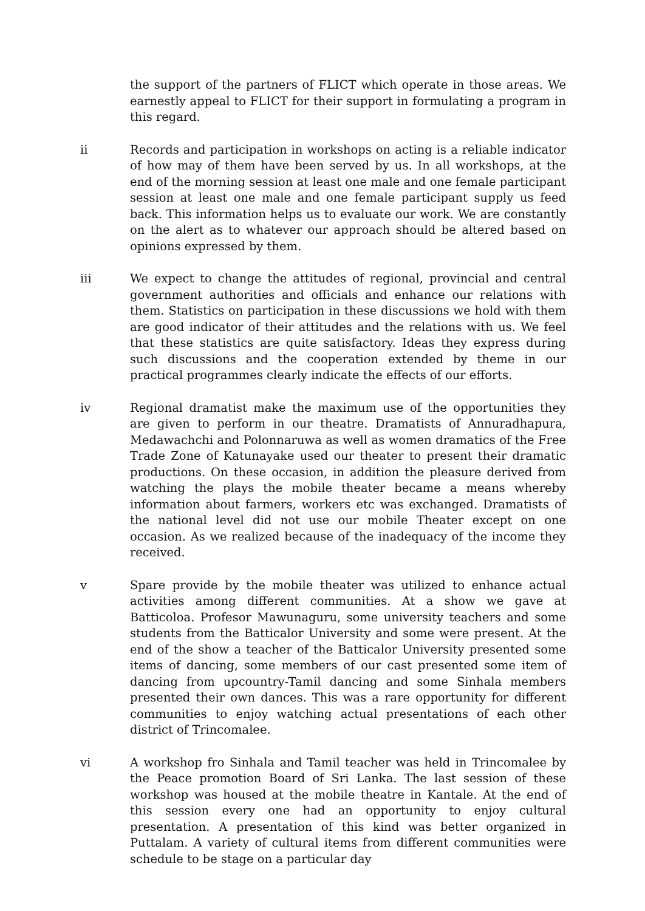the support of the partners of FLICT which operate in those areas. We earnestly appeal to FLICT for their support in formulating a program in this regard.
ii Records and participation in workshops on acting is a reliable indicator of how may of them have been served by us. In all workshops, at the end of the morning session at least one male and one female participant session at least one male and one female participant supply us feed back. This information helps us to evaluate our work. We are constantly on the alert as to whatever our approach should be altered based on opinions expressed by them.
iii We expect to change the attitudes of regional, provincial and central government authorities and officials and enhance our relations with them. Statistics on participation in these discussions we hold with them are good indicator of their attitudes and the relations with us. We feel that these statistics are quite satisfactory. Ideas they express during such discussions and the cooperation extended by theme in our practical programmes clearly indicate the effects of our efforts.
iv Regional dramatist make the maximum use of the opportunities they are given to perform in our theatre. Dramatists of Annuradhapura, Medawachchi and Polonnaruwa as well as women dramatics of the Free Trade Zone of Katunayake used our theater to present their dramatic productions. On these occasion, in addition the pleasure derived from watching the plays the mobile theater became a means whereby information about farmers, workers etc was exchanged. Dramatists of the national level did not use our mobile Theater except on one occasion. As we realized because of the inadequacy of the income they received.
v Spare provide by the mobile theater was utilized to enhance actual activities among different communities. At a show we gave at Batticoloa. Profesor Mawunaguru, some university teachers and some students from the Batticalor University and some were present. At the end of the show a teacher of the Batticalor University presented some items of dancing, some members of our cast presented some item of dancing from upcountry-Tamil dancing and some Sinhala members presented their own dances. This was a rare opportunity for different communities to enjoy watching actual presentations of each other district of Trincomalee.
vi A workshop fro Sinhala and Tamil teacher was held in Trincomalee by the Peace promotion Board of Sri Lanka. The last session of these workshop was housed at the mobile theatre in Kantale. At the end of this session every one had an opportunity to enjoy cultural presentation. A presentation of this kind was better organized in Puttalam. A variety of cultural items from different communities were schedule to be stage on a particular day